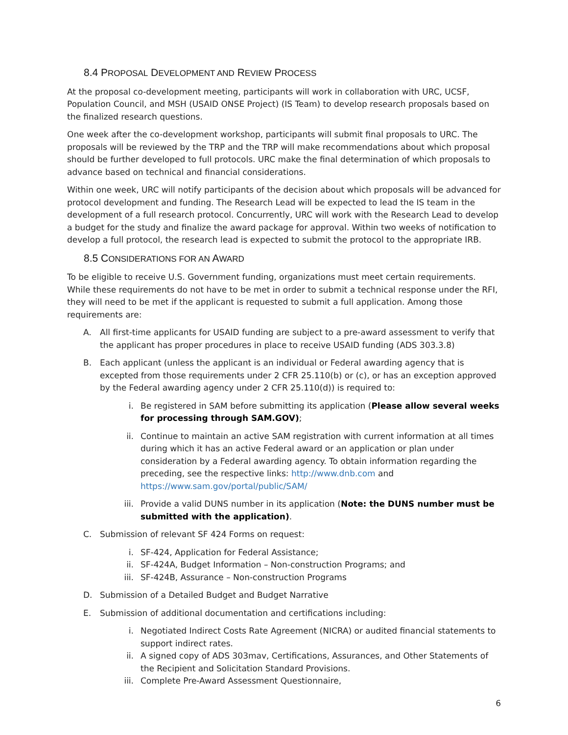8.4 PROPOSAL DEVELOPMENT AND REVIEW PROCESS
At the proposal co-development meeting, participants will work in collaboration with URC, UCSF, Population Council, and MSH (USAID ONSE Project) (IS Team) to develop research proposals based on the finalized research questions.
One week after the co-development workshop, participants will submit final proposals to URC. The proposals will be reviewed by the TRP and the TRP will make recommendations about which proposal should be further developed to full protocols. URC make the final determination of which proposals to advance based on technical and financial considerations.
Within one week, URC will notify participants of the decision about which proposals will be advanced for protocol development and funding. The Research Lead will be expected to lead the IS team in the development of a full research protocol. Concurrently, URC will work with the Research Lead to develop a budget for the study and finalize the award package for approval. Within two weeks of notification to develop a full protocol, the research lead is expected to submit the protocol to the appropriate IRB.
8.5 CONSIDERATIONS FOR AN AWARD
To be eligible to receive U.S. Government funding, organizations must meet certain requirements. While these requirements do not have to be met in order to submit a technical response under the RFI, they will need to be met if the applicant is requested to submit a full application. Among those requirements are:
A. All first-time applicants for USAID funding are subject to a pre-award assessment to verify that the applicant has proper procedures in place to receive USAID funding (ADS 303.3.8)
B. Each applicant (unless the applicant is an individual or Federal awarding agency that is excepted from those requirements under 2 CFR 25.110(b) or (c), or has an exception approved by the Federal awarding agency under 2 CFR 25.110(d)) is required to:
i. Be registered in SAM before submitting its application (Please allow several weeks for processing through SAM.GOV);
ii. Continue to maintain an active SAM registration with current information at all times during which it has an active Federal award or an application or plan under consideration by a Federal awarding agency. To obtain information regarding the preceding, see the respective links: http://www.dnb.com and https://www.sam.gov/portal/public/SAM/
iii. Provide a valid DUNS number in its application (Note: the DUNS number must be submitted with the application).
C. Submission of relevant SF 424 Forms on request:
i. SF-424, Application for Federal Assistance;
ii. SF-424A, Budget Information – Non-construction Programs; and
iii. SF-424B, Assurance – Non-construction Programs
D. Submission of a Detailed Budget and Budget Narrative
E. Submission of additional documentation and certifications including:
i. Negotiated Indirect Costs Rate Agreement (NICRA) or audited financial statements to support indirect rates.
ii. A signed copy of ADS 303mav, Certifications, Assurances, and Other Statements of the Recipient and Solicitation Standard Provisions.
iii. Complete Pre-Award Assessment Questionnaire,
6